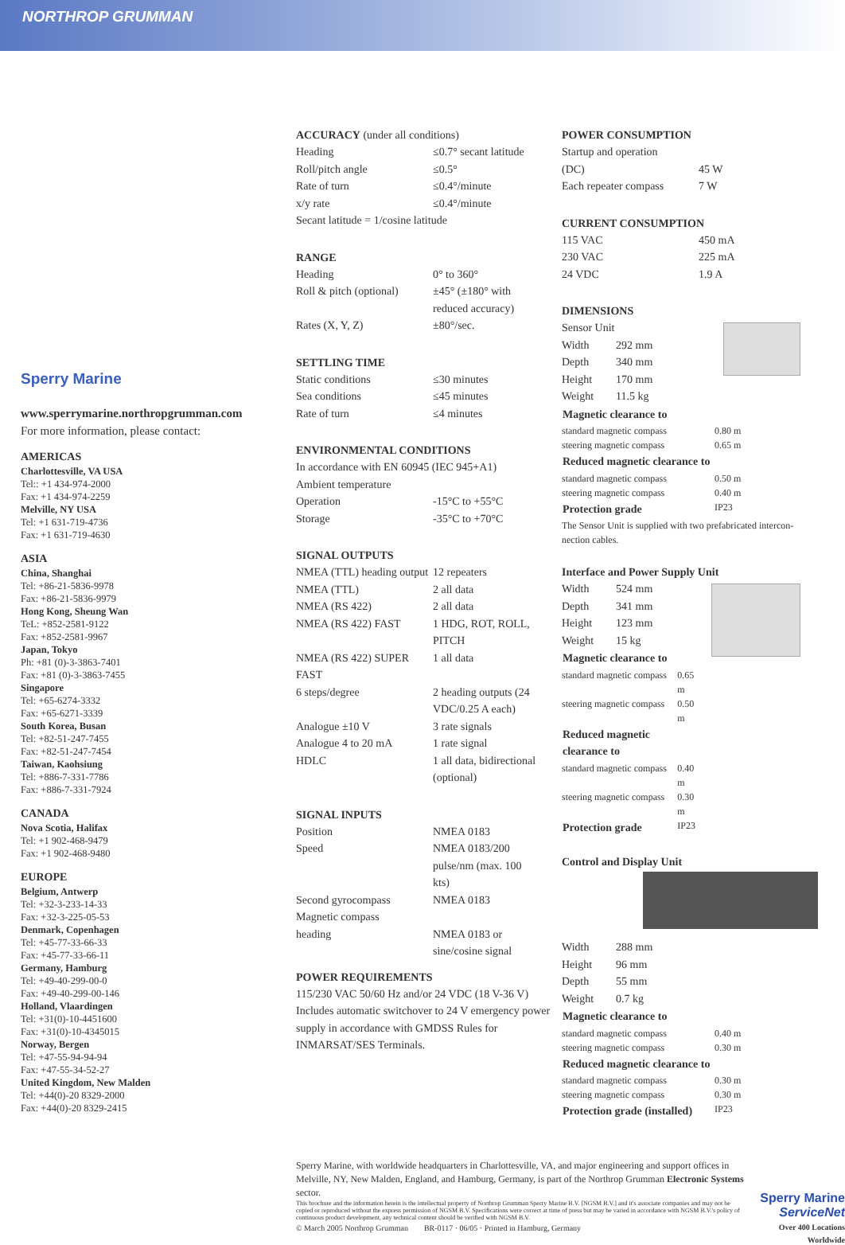NORTHROP GRUMMAN
Sperry Marine
www.sperrymarine.northropgrumman.com
For more information, please contact:
AMERICAS
Charlottesville, VA USA
Tel:: +1 434-974-2000
Fax: +1 434-974-2259
Melville, NY USA
Tel: +1 631-719-4736
Fax: +1 631-719-4630
ASIA
China, Shanghai
Tel: +86-21-5836-9978
Fax: +86-21-5836-9979
Hong Kong, Sheung Wan
TeL: +852-2581-9122
Fax: +852-2581-9967
Japan, Tokyo
Ph: +81 (0)-3-3863-7401
Fax: +81 (0)-3-3863-7455
Singapore
Tel: +65-6274-3332
Fax: +65-6271-3339
South Korea, Busan
Tel: +82-51-247-7455
Fax: +82-51-247-7454
Taiwan, Kaohsiung
Tel: +886-7-331-7786
Fax: +886-7-331-7924
CANADA
Nova Scotia, Halifax
Tel: +1 902-468-9479
Fax: +1 902-468-9480
EUROPE
Belgium, Antwerp
Tel: +32-3-233-14-33
Fax: +32-3-225-05-53
Denmark, Copenhagen
Tel: +45-77-33-66-33
Fax: +45-77-33-66-11
Germany, Hamburg
Tel: +49-40-299-00-0
Fax: +49-40-299-00-146
Holland, Vlaardingen
Tel: +31(0)-10-4451600
Fax: +31(0)-10-4345015
Norway, Bergen
Tel: +47-55-94-94-94
Fax: +47-55-34-52-27
United Kingdom, New Malden
Tel: +44(0)-20 8329-2000
Fax: +44(0)-20 8329-2415
ACCURACY (under all conditions)
| Heading | ≤0.7° secant latitude |
| Roll/pitch angle | ≤0.5° |
| Rate of turn | ≤0.4°/minute |
| x/y rate | ≤0.4°/minute |
| Secant latitude = 1/cosine latitude | |
RANGE
| Heading | 0° to 360° |
| Roll & pitch (optional) | ±45° (±180° with reduced accuracy) |
| Rates (X, Y, Z) | ±80°/sec. |
SETTLING TIME
| Static conditions | ≤30 minutes |
| Sea conditions | ≤45 minutes |
| Rate of turn | ≤4 minutes |
ENVIRONMENTAL CONDITIONS
| In accordance with EN 60945 (IEC 945+A1) | |
| Ambient temperature | |
| Operation | -15°C to +55°C |
| Storage | -35°C to +70°C |
SIGNAL OUTPUTS
| NMEA (TTL) heading output | 12 repeaters |
| NMEA (TTL) | 2 all data |
| NMEA (RS 422) | 2 all data |
| NMEA (RS 422) FAST | 1 HDG, ROT, ROLL, PITCH |
| NMEA (RS 422) SUPER FAST | 1 all data |
| 6 steps/degree | 2 heading outputs (24 VDC/0.25 A each) |
| Analogue ±10 V | 3 rate signals |
| Analogue 4 to 20 mA | 1 rate signal |
| HDLC | 1 all data, bidirectional (optional) |
SIGNAL INPUTS
| Position | NMEA 0183 |
| Speed | NMEA 0183/200 pulse/nm (max. 100 kts) |
| Second gyrocompass | NMEA 0183 |
| Magnetic compass heading | NMEA 0183 or sine/cosine signal |
POWER REQUIREMENTS
115/230 VAC 50/60 Hz and/or 24 VDC (18 V-36 V)
Includes automatic switchover to 24 V emergency power supply in accordance with GMDSS Rules for INMARSAT/SES Terminals.
POWER CONSUMPTION
| Startup and operation (DC) | 45 W |
| Each repeater compass | 7 W |
CURRENT CONSUMPTION
| 115 VAC | 450 mA |
| 230 VAC | 225 mA |
| 24 VDC | 1.9 A |
DIMENSIONS
| Sensor Unit | |
| Width | 292 mm |
| Depth | 340 mm |
| Height | 170 mm |
| Weight | 11.5 kg |
| Magnetic clearance to | |
| --- | --- |
| standard magnetic compass | 0.80 m |
| steering magnetic compass | 0.65 m |
| Reduced magnetic clearance to | |
| standard magnetic compass | 0.50 m |
| steering magnetic compass | 0.40 m |
| Protection grade | IP23 |
| The Sensor Unit is supplied with two prefabricated intercon-nection cables. | |
Interface and Power Supply Unit
| Width | 524 mm |
| Depth | 341 mm |
| Height | 123 mm |
| Weight | 15 kg |
| Magnetic clearance to | |
| --- | --- |
| standard magnetic compass | 0.65 m |
| steering magnetic compass | 0.50 m |
| Reduced magnetic clearance to | |
| standard magnetic compass | 0.40 m |
| steering magnetic compass | 0.30 m |
| Protection grade | IP23 |
Control and Display Unit
| Width | 288 mm |
| Height | 96 mm |
| Depth | 55 mm |
| Weight | 0.7 kg |
| Magnetic clearance to | |
| --- | --- |
| standard magnetic compass | 0.40 m |
| steering magnetic compass | 0.30 m |
| Reduced magnetic clearance to | |
| standard magnetic compass | 0.30 m |
| steering magnetic compass | 0.30 m |
| Protection grade (installed) | IP23 |
Sperry Marine, with worldwide headquarters in Charlottesville, VA, and major engineering and support offices in Melville, NY, New Malden, England, and Hamburg, Germany, is part of the Northrop Grumman Electronic Systems sector.
This brochure and the information herein is the intellectual property of Northrop Grumman Sperry Marine B.V. [NGSM B.V.] and it's associate companies and may not be copied or reproduced without the express permission of NGSM B.V. Specifications were correct at time of press but may be varied in accordance with NGSM B.V.'s policy of continuous product development, any technical content should be verified with NGSM B.V.
© March 2005 Northrop Grumman BR-0117 · 06/05 · Printed in Hamburg, Germany
Sperry Marine
ServiceNet
Over 400 Locations Worldwide